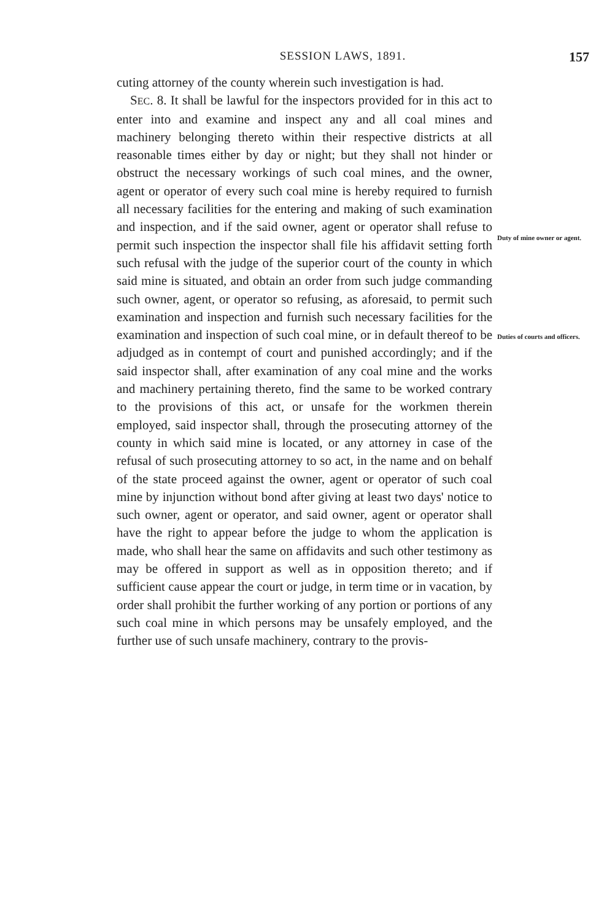SESSION LAWS, 1891. 157
cuting attorney of the county wherein such investigation is had.
SEC. 8. It shall be lawful for the inspectors provided for in this act to enter into and examine and inspect any and all coal mines and machinery belonging thereto within their respective districts at all reasonable times either by day or night; but they shall not hinder or obstruct the necessary workings of such coal mines, and the owner, agent or operator of every such coal mine is hereby required to furnish all necessary facilities for the entering and making of such examination and inspection, and if the said owner, agent or operator shall refuse to permit such inspection the inspector shall file his affidavit setting forth such refusal with the judge of the superior court of the county in which said mine is situated, and obtain an order from such judge commanding such owner, agent, or operator so refusing, as aforesaid, to permit such examination and inspection and furnish such necessary facilities for the examination and inspection of such coal mine, or in default thereof to be adjudged as in contempt of court and punished accordingly; and if the said inspector shall, after examination of any coal mine and the works and machinery pertaining thereto, find the same to be worked contrary to the provisions of this act, or unsafe for the workmen therein employed, said inspector shall, through the prosecuting attorney of the county in which said mine is located, or any attorney in case of the refusal of such prosecuting attorney to so act, in the name and on behalf of the state proceed against the owner, agent or operator of such coal mine by injunction without bond after giving at least two days' notice to such owner, agent or operator, and said owner, agent or operator shall have the right to appear before the judge to whom the application is made, who shall hear the same on affidavits and such other testimony as may be offered in support as well as in opposition thereto; and if sufficient cause appear the court or judge, in term time or in vacation, by order shall prohibit the further working of any portion or portions of any such coal mine in which persons may be unsafely employed, and the further use of such unsafe machinery, contrary to the provis-
Duty of mine owner or agent.
Duties of courts and officers.